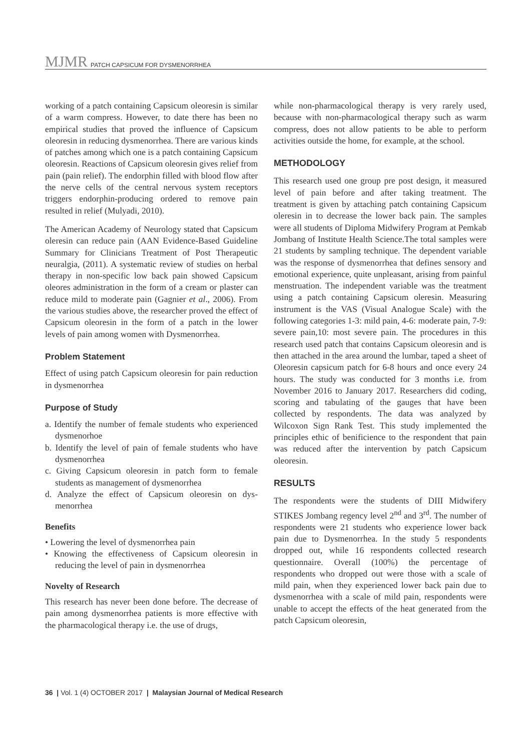MJMR PATCH CAPSICUM FOR DYSMENORRHEA
working of a patch containing Capsicum oleoresin is similar of a warm compress. However, to date there has been no empirical studies that proved the influence of Capsicum oleoresin in reducing dysmenorrhea. There are various kinds of patches among which one is a patch containing Capsicum oleoresin. Reactions of Capsicum oleoresin gives relief from pain (pain relief). The endorphin filled with blood flow after the nerve cells of the central nervous system receptors triggers endorphin-producing ordered to remove pain resulted in relief (Mulyadi, 2010).
The American Academy of Neurology stated that Capsicum oleresin can reduce pain (AAN Evidence-Based Guideline Summary for Clinicians Treatment of Post Therapeutic neuralgia, (2011). A systematic review of studies on herbal therapy in non-specific low back pain showed Capsicum oleores administration in the form of a cream or plaster can reduce mild to moderate pain (Gagnier et al., 2006). From the various studies above, the researcher proved the effect of Capsicum oleoresin in the form of a patch in the lower levels of pain among women with Dysmenorrhea.
Problem Statement
Effect of using patch Capsicum oleoresin for pain reduction in dysmenorrhea
Purpose of Study
a. Identify the number of female students who experienced dysmenorhoe
b. Identify the level of pain of female students who have dysmenorrhea
c. Giving Capsicum oleoresin in patch form to female students as management of dysmenorrhea
d. Analyze the effect of Capsicum oleoresin on dys-menorrhea
Benefits
• Lowering the level of dysmenorrhea pain
• Knowing the effectiveness of Capsicum oleoresin in reducing the level of pain in dysmenorrhea
Novelty of Research
This research has never been done before. The decrease of pain among dysmenorrhea patients is more effective with the pharmacological therapy i.e. the use of drugs,
while non-pharmacological therapy is very rarely used, because with non-pharmacological therapy such as warm compress, does not allow patients to be able to perform activities outside the home, for example, at the school.
METHODOLOGY
This research used one group pre post design, it measured level of pain before and after taking treatment. The treatment is given by attaching patch containing Capsicum oleresin in to decrease the lower back pain. The samples were all students of Diploma Midwifery Program at Pemkab Jombang of Institute Health Science.The total samples were 21 students by sampling technique. The dependent variable was the response of dysmenorrhea that defines sensory and emotional experience, quite unpleasant, arising from painful menstruation. The independent variable was the treatment using a patch containing Capsicum oleresin. Measuring instrument is the VAS (Visual Analogue Scale) with the following categories 1-3: mild pain, 4-6: moderate pain, 7-9: severe pain,10: most severe pain. The procedures in this research used patch that contains Capsicum oleoresin and is then attached in the area around the lumbar, taped a sheet of Oleoresin capsicum patch for 6-8 hours and once every 24 hours. The study was conducted for 3 months i.e. from November 2016 to January 2017. Researchers did coding, scoring and tabulating of the gauges that have been collected by respondents. The data was analyzed by Wilcoxon Sign Rank Test. This study implemented the principles ethic of benificience to the respondent that pain was reduced after the intervention by patch Capsicum oleoresin.
RESULTS
The respondents were the students of DIII Midwifery STIKES Jombang regency level 2<sup>nd</sup> and 3<sup>rd</sup>. The number of respondents were 21 students who experience lower back pain due to Dysmenorrhea. In the study 5 respondents dropped out, while 16 respondents collected research questionnaire. Overall (100%) the percentage of respondents who dropped out were those with a scale of mild pain, when they experienced lower back pain due to dysmenorrhea with a scale of mild pain, respondents were unable to accept the effects of the heat generated from the patch Capsicum oleoresin,
36 | Vol. 1 (4) OCTOBER 2017 | Malaysian Journal of Medical Research